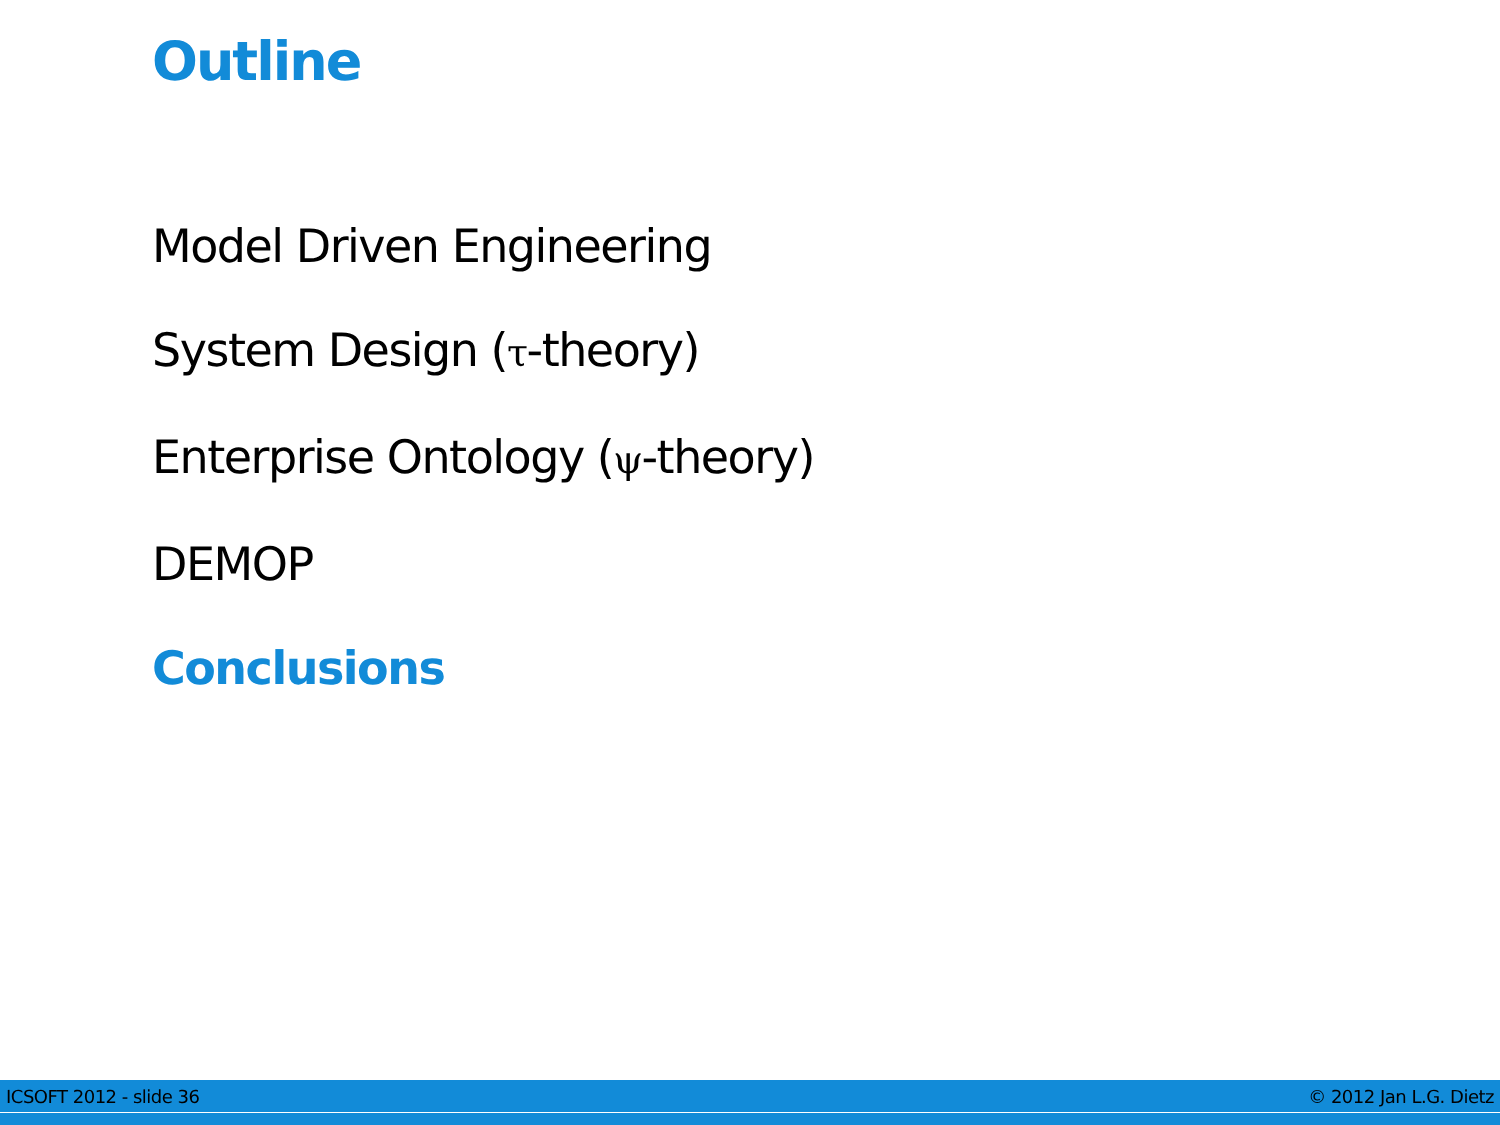Outline
Model Driven Engineering
System Design (τ-theory)
Enterprise Ontology (ψ-theory)
DEMOP
Conclusions
ICSOFT 2012 - slide 36 © 2012 Jan L.G. Dietz